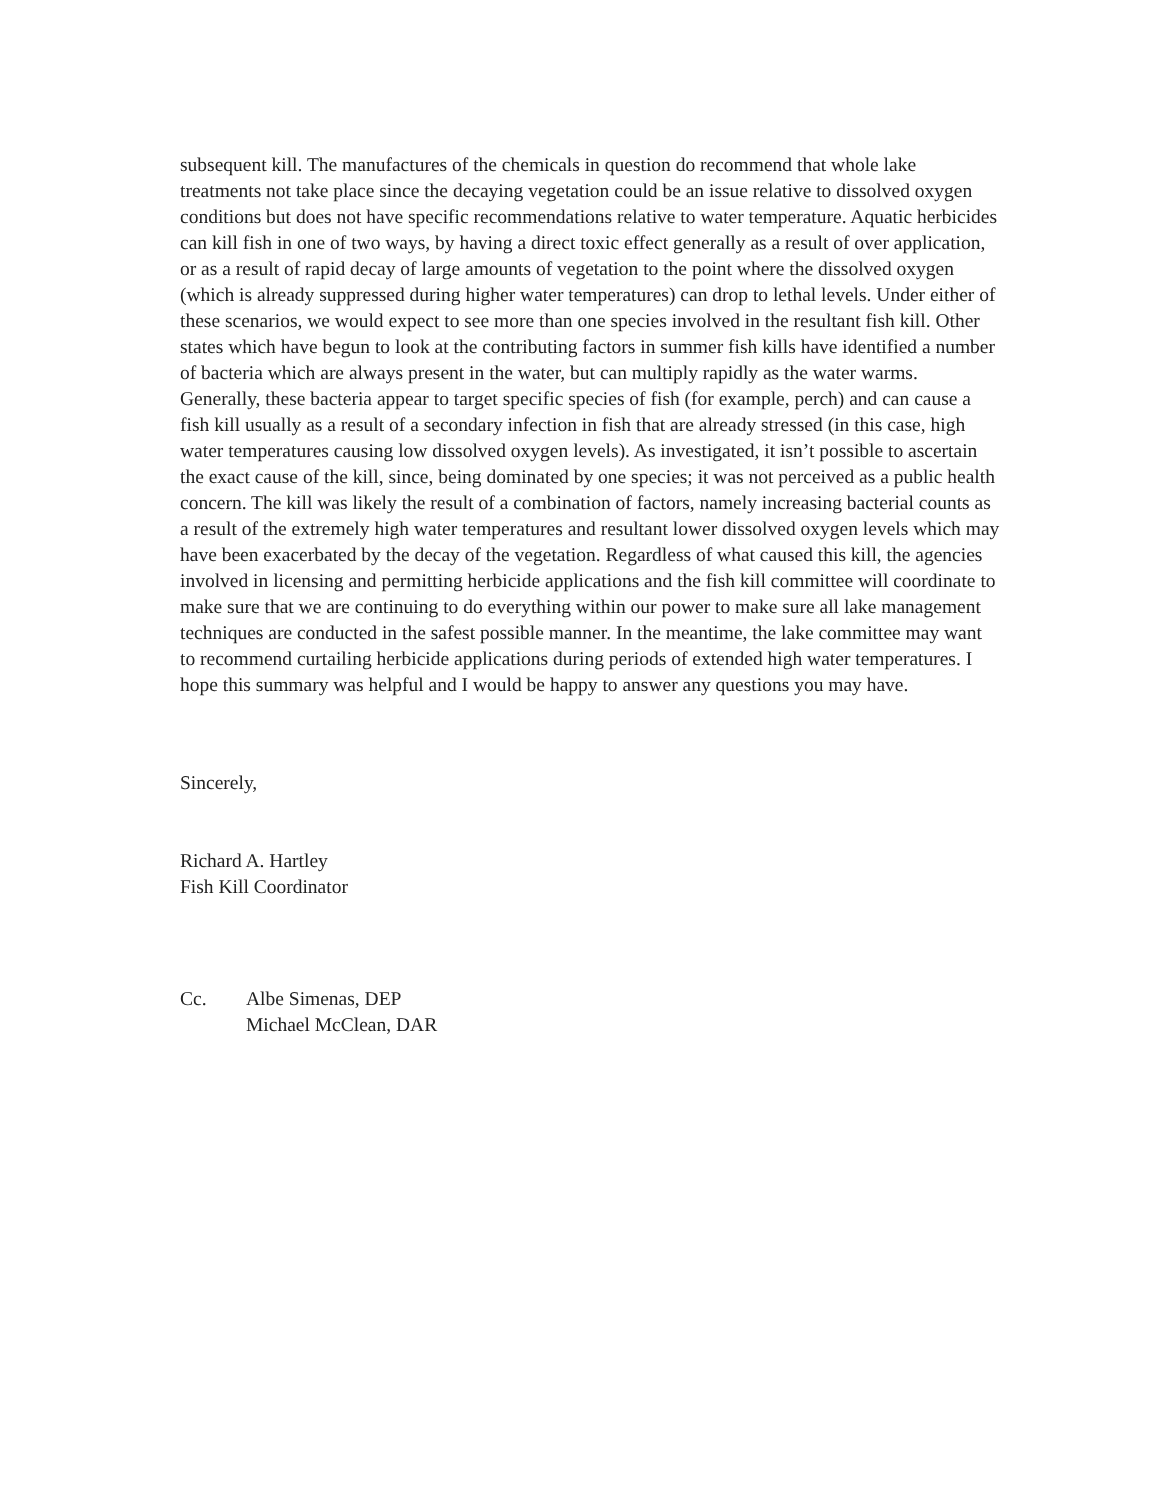subsequent kill. The manufactures of the chemicals in question do recommend that whole lake treatments not take place since the decaying vegetation could be an issue relative to dissolved oxygen conditions but does not have specific recommendations relative to water temperature. Aquatic herbicides can kill fish in one of two ways, by having a direct toxic effect generally as a result of over application, or as a result of rapid decay of large amounts of vegetation to the point where the dissolved oxygen (which is already suppressed during higher water temperatures) can drop to lethal levels. Under either of these scenarios, we would expect to see more than one species involved in the resultant fish kill. Other states which have begun to look at the contributing factors in summer fish kills have identified a number of bacteria which are always present in the water, but can multiply rapidly as the water warms. Generally, these bacteria appear to target specific species of fish (for example, perch) and can cause a fish kill usually as a result of a secondary infection in fish that are already stressed (in this case, high water temperatures causing low dissolved oxygen levels). As investigated, it isn’t possible to ascertain the exact cause of the kill, since, being dominated by one species; it was not perceived as a public health concern. The kill was likely the result of a combination of factors, namely increasing bacterial counts as a result of the extremely high water temperatures and resultant lower dissolved oxygen levels which may have been exacerbated by the decay of the vegetation. Regardless of what caused this kill, the agencies involved in licensing and permitting herbicide applications and the fish kill committee will coordinate to make sure that we are continuing to do everything within our power to make sure all lake management techniques are conducted in the safest possible manner. In the meantime, the lake committee may want to recommend curtailing herbicide applications during periods of extended high water temperatures. I hope this summary was helpful and I would be happy to answer any questions you may have.
Sincerely,
Richard A. Hartley
Fish Kill Coordinator
Cc. Albe Simenas, DEP
Michael McClean, DAR